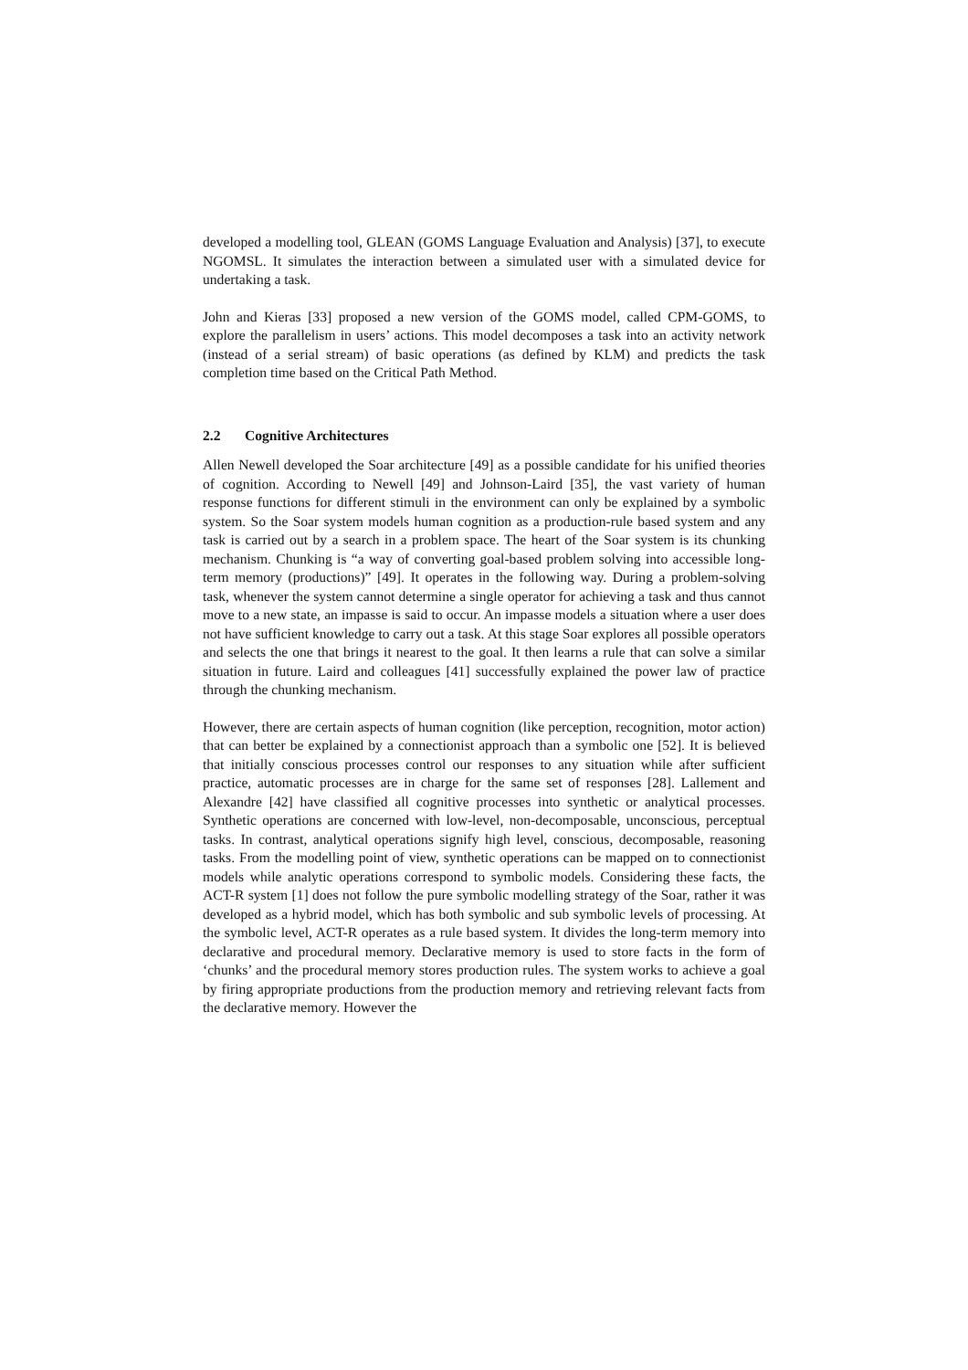developed a modelling tool, GLEAN (GOMS Language Evaluation and Analysis) [37], to execute NGOMSL. It simulates the interaction between a simulated user with a simulated device for undertaking a task.
John and Kieras [33] proposed a new version of the GOMS model, called CPM-GOMS, to explore the parallelism in users’ actions. This model decomposes a task into an activity network (instead of a serial stream) of basic operations (as defined by KLM) and predicts the task completion time based on the Critical Path Method.
2.2 Cognitive Architectures
Allen Newell developed the Soar architecture [49] as a possible candidate for his unified theories of cognition. According to Newell [49] and Johnson-Laird [35], the vast variety of human response functions for different stimuli in the environment can only be explained by a symbolic system. So the Soar system models human cognition as a production-rule based system and any task is carried out by a search in a problem space. The heart of the Soar system is its chunking mechanism. Chunking is “a way of converting goal-based problem solving into accessible long-term memory (productions)” [49]. It operates in the following way. During a problem-solving task, whenever the system cannot determine a single operator for achieving a task and thus cannot move to a new state, an impasse is said to occur. An impasse models a situation where a user does not have sufficient knowledge to carry out a task. At this stage Soar explores all possible operators and selects the one that brings it nearest to the goal. It then learns a rule that can solve a similar situation in future. Laird and colleagues [41] successfully explained the power law of practice through the chunking mechanism.
However, there are certain aspects of human cognition (like perception, recognition, motor action) that can better be explained by a connectionist approach than a symbolic one [52]. It is believed that initially conscious processes control our responses to any situation while after sufficient practice, automatic processes are in charge for the same set of responses [28]. Lallement and Alexandre [42] have classified all cognitive processes into synthetic or analytical processes. Synthetic operations are concerned with low-level, non-decomposable, unconscious, perceptual tasks. In contrast, analytical operations signify high level, conscious, decomposable, reasoning tasks. From the modelling point of view, synthetic operations can be mapped on to connectionist models while analytic operations correspond to symbolic models. Considering these facts, the ACT-R system [1] does not follow the pure symbolic modelling strategy of the Soar, rather it was developed as a hybrid model, which has both symbolic and sub symbolic levels of processing. At the symbolic level, ACT-R operates as a rule based system. It divides the long-term memory into declarative and procedural memory. Declarative memory is used to store facts in the form of ‘chunks’ and the procedural memory stores production rules. The system works to achieve a goal by firing appropriate productions from the production memory and retrieving relevant facts from the declarative memory. However the